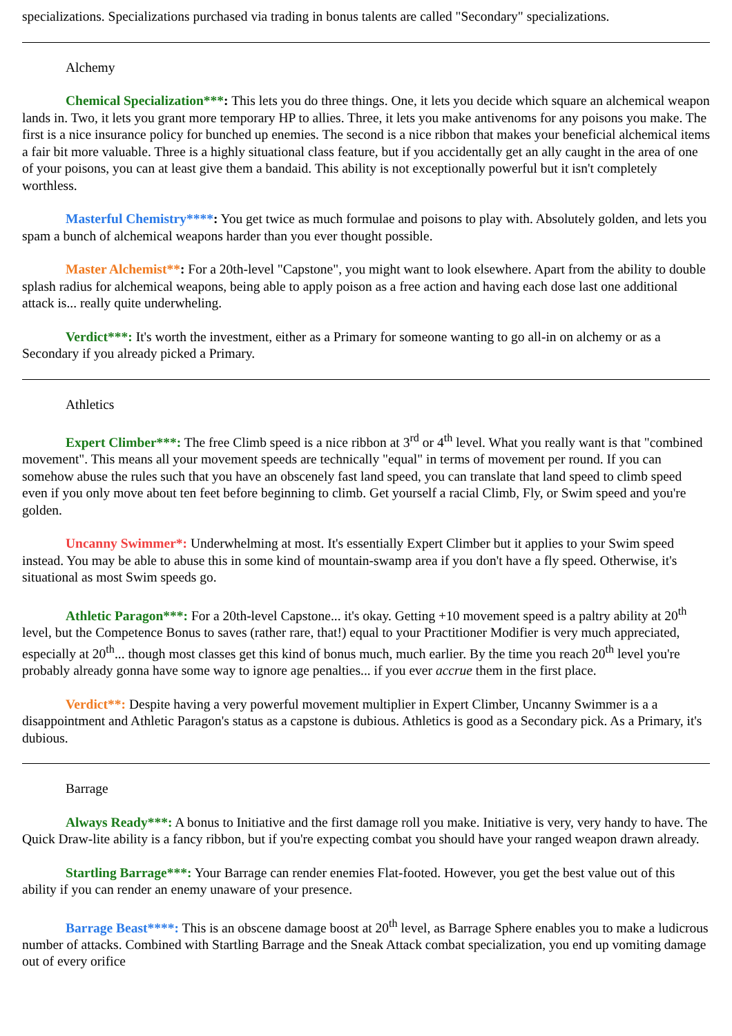specializations. Specializations purchased via trading in bonus talents are called "Secondary" specializations.
Alchemy
Chemical Specialization***: This lets you do three things. One, it lets you decide which square an alchemical weapon lands in. Two, it lets you grant more temporary HP to allies. Three, it lets you make antivenoms for any poisons you make. The first is a nice insurance policy for bunched up enemies. The second is a nice ribbon that makes your beneficial alchemical items a fair bit more valuable. Three is a highly situational class feature, but if you accidentally get an ally caught in the area of one of your poisons, you can at least give them a bandaid. This ability is not exceptionally powerful but it isn't completely worthless.
Masterful Chemistry****: You get twice as much formulae and poisons to play with. Absolutely golden, and lets you spam a bunch of alchemical weapons harder than you ever thought possible.
Master Alchemist**: For a 20th-level "Capstone", you might want to look elsewhere. Apart from the ability to double splash radius for alchemical weapons, being able to apply poison as a free action and having each dose last one additional attack is... really quite underwheling.
Verdict***: It's worth the investment, either as a Primary for someone wanting to go all-in on alchemy or as a Secondary if you already picked a Primary.
Athletics
Expert Climber***: The free Climb speed is a nice ribbon at 3<sup>rd</sup> or 4<sup>th</sup> level. What you really want is that "combined movement". This means all your movement speeds are technically "equal" in terms of movement per round. If you can somehow abuse the rules such that you have an obscenely fast land speed, you can translate that land speed to climb speed even if you only move about ten feet before beginning to climb. Get yourself a racial Climb, Fly, or Swim speed and you're golden.
Uncanny Swimmer*: Underwhelming at most. It's essentially Expert Climber but it applies to your Swim speed instead. You may be able to abuse this in some kind of mountain-swamp area if you don't have a fly speed. Otherwise, it's situational as most Swim speeds go.
Athletic Paragon***: For a 20th-level Capstone... it's okay. Getting +10 movement speed is a paltry ability at 20<sup>th</sup> level, but the Competence Bonus to saves (rather rare, that!) equal to your Practitioner Modifier is very much appreciated, especially at 20<sup>th</sup>... though most classes get this kind of bonus much, much earlier. By the time you reach 20<sup>th</sup> level you're probably already gonna have some way to ignore age penalties... if you ever accrue them in the first place.
Verdict**: Despite having a very powerful movement multiplier in Expert Climber, Uncanny Swimmer is a a disappointment and Athletic Paragon's status as a capstone is dubious. Athletics is good as a Secondary pick. As a Primary, it's dubious.
Barrage
Always Ready***: A bonus to Initiative and the first damage roll you make. Initiative is very, very handy to have. The Quick Draw-lite ability is a fancy ribbon, but if you're expecting combat you should have your ranged weapon drawn already.
Startling Barrage***: Your Barrage can render enemies Flat-footed. However, you get the best value out of this ability if you can render an enemy unaware of your presence.
Barrage Beast****: This is an obscene damage boost at 20<sup>th</sup> level, as Barrage Sphere enables you to make a ludicrous number of attacks. Combined with Startling Barrage and the Sneak Attack combat specialization, you end up vomiting damage out of every orifice